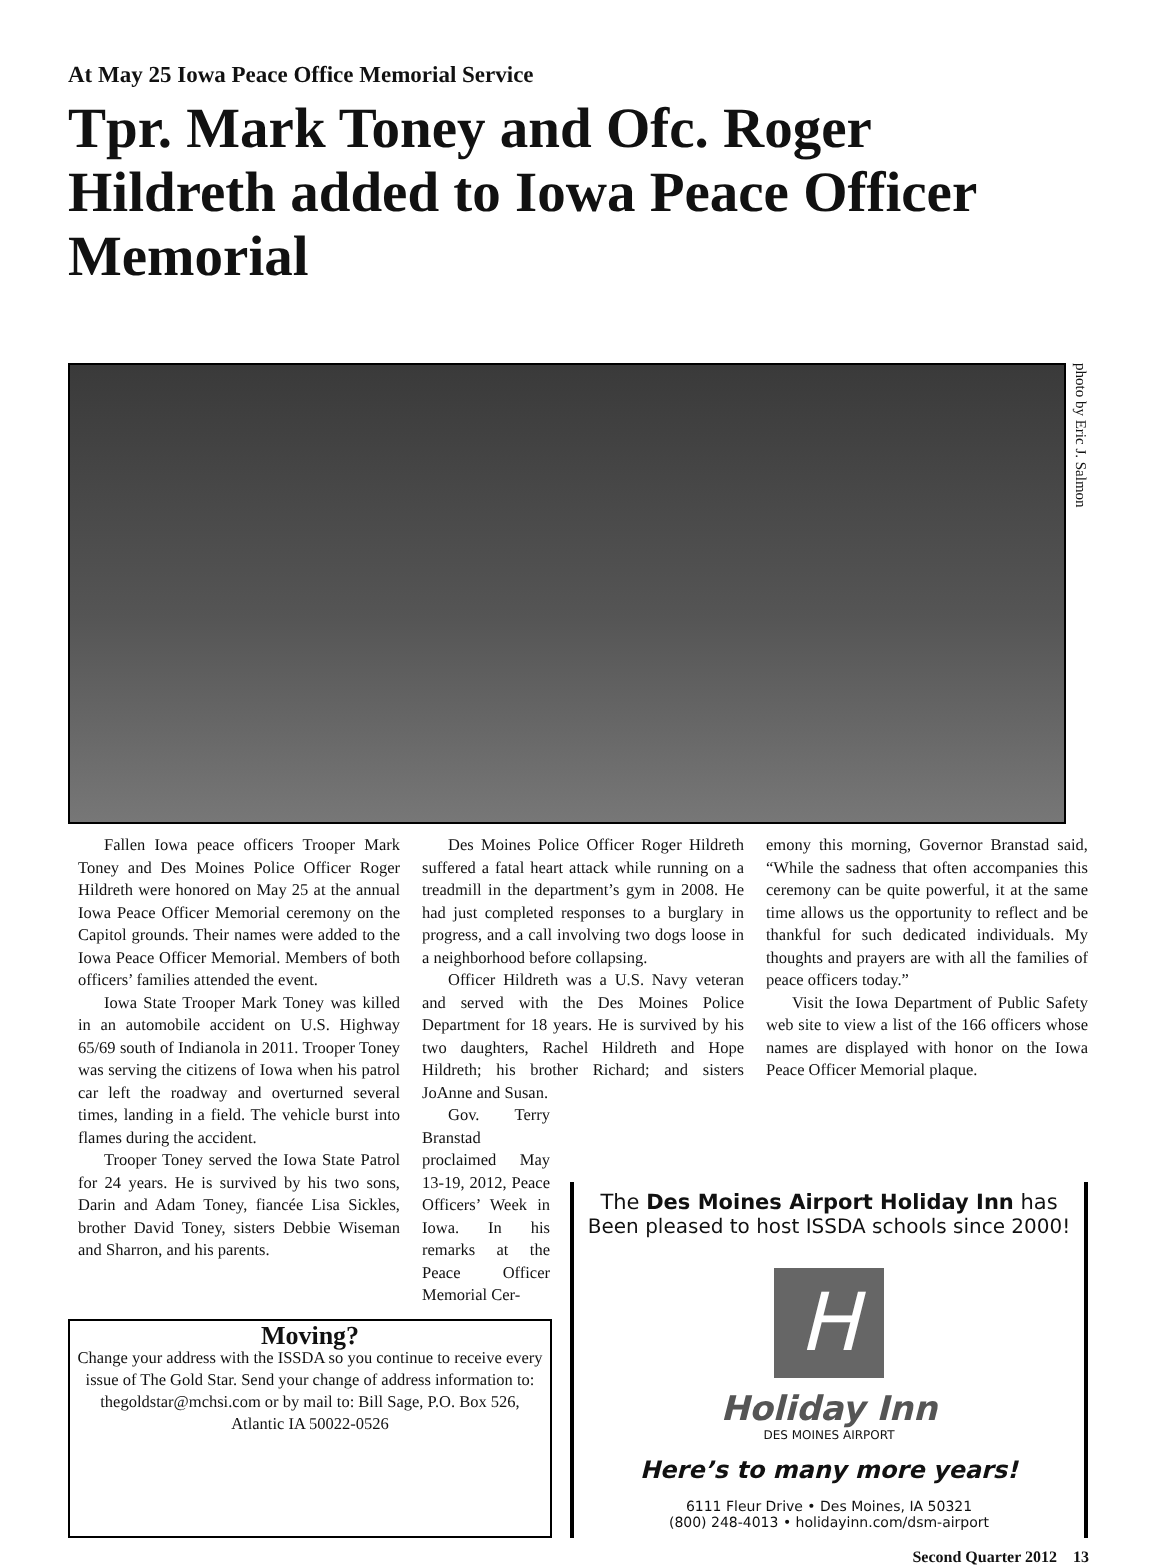At May 25 Iowa Peace Office Memorial Service
Tpr. Mark Toney and Ofc. Roger Hildreth added to Iowa Peace Officer Memorial
photo by Eric J. Salmon
Fallen Iowa peace officers Trooper Mark Toney and Des Moines Police Officer Roger Hildreth were honored on May 25 at the annual Iowa Peace Officer Memorial ceremony on the Capitol grounds. Their names were added to the Iowa Peace Officer Memorial. Members of both officers’ families attended the event.
Iowa State Trooper Mark Toney was killed in an automobile accident on U.S. Highway 65/69 south of Indianola in 2011. Trooper Toney was serving the citizens of Iowa when his patrol car left the roadway and overturned several times, landing in a field. The vehicle burst into flames during the accident.
Trooper Toney served the Iowa State Patrol for 24 years. He is survived by his two sons, Darin and Adam Toney, fiancée Lisa Sickles, brother David Toney, sisters Debbie Wiseman and Sharron, and his parents.
Des Moines Police Officer Roger Hildreth suffered a fatal heart attack while running on a treadmill in the department’s gym in 2008. He had just completed responses to a burglary in progress, and a call involving two dogs loose in a neighborhood before collapsing.
Officer Hildreth was a U.S. Navy veteran and served with the Des Moines Police Department for 18 years. He is survived by his two daughters, Rachel Hildreth and Hope Hildreth; his brother Richard; and sisters JoAnne and Susan.
Gov. Terry Branstad proclaimed May 13-19, 2012, Peace Officers’ Week in Iowa. In his remarks at the Peace Officer Memorial Cer-
emony this morning, Governor Branstad said, “While the sadness that often accompanies this ceremony can be quite powerful, it at the same time allows us the opportunity to reflect and be thankful for such dedicated individuals. My thoughts and prayers are with all the families of peace officers today.”
Visit the Iowa Department of Public Safety web site to view a list of the 166 officers whose names are displayed with honor on the Iowa Peace Officer Memorial plaque.
Moving?
Change your address with the ISSDA so you continue to receive every issue of The Gold Star. Send your change of address information to: thegoldstar@mchsi.com or by mail to: Bill Sage, P.O. Box 526, Atlantic IA 50022-0526
The Des Moines Airport Holiday Inn has
Been pleased to host ISSDA schools since 2000!
H
Holiday Inn
DES MOINES AIRPORT
Here’s to many more years!
6111 Fleur Drive • Des Moines, IA 50321
(800) 248-4013 • holidayinn.com/dsm-airport
Second Quarter 2012 13